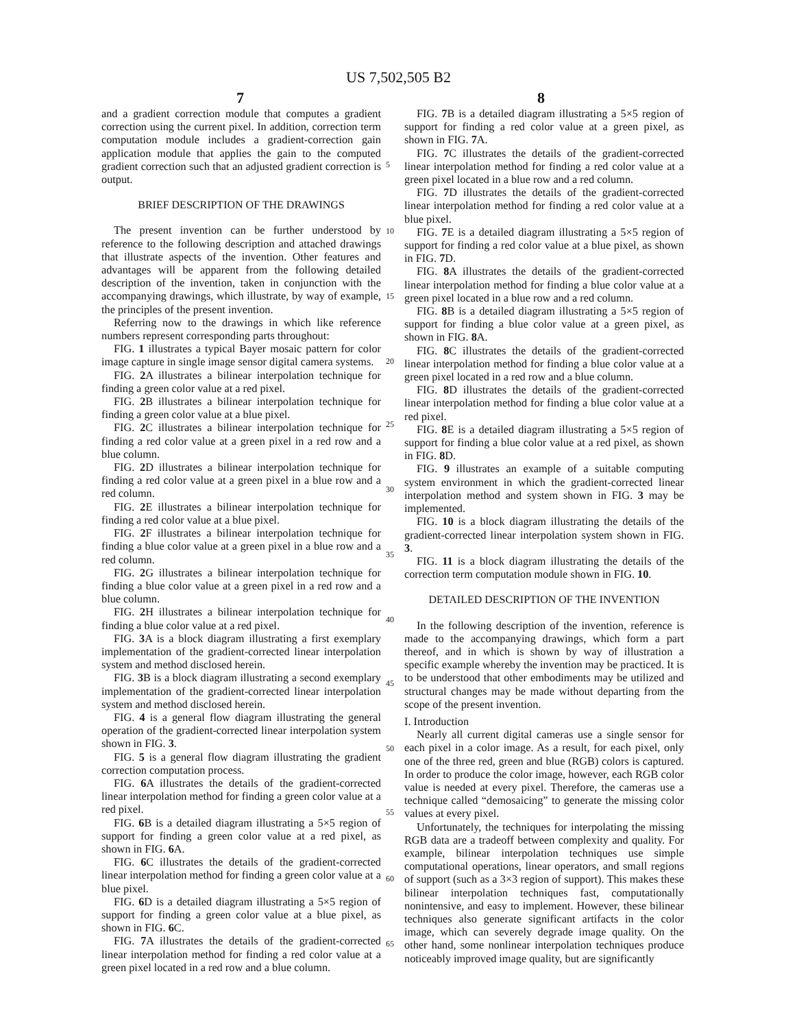US 7,502,505 B2
7 8
and a gradient correction module that computes a gradient correction using the current pixel. In addition, correction term computation module includes a gradient-correction gain application module that applies the gain to the computed gradient correction such that an adjusted gradient correction is output.
BRIEF DESCRIPTION OF THE DRAWINGS
The present invention can be further understood by reference to the following description and attached drawings that illustrate aspects of the invention. Other features and advantages will be apparent from the following detailed description of the invention, taken in conjunction with the accompanying drawings, which illustrate, by way of example, the principles of the present invention.
Referring now to the drawings in which like reference numbers represent corresponding parts throughout:
FIG. 1 illustrates a typical Bayer mosaic pattern for color image capture in single image sensor digital camera systems.
FIG. 2 A illustrates a bilinear interpolation technique for finding a green color value at a red pixel.
FIG. 2 B illustrates a bilinear interpolation technique for finding a green color value at a blue pixel.
FIG. 2 C illustrates a bilinear interpolation technique for finding a red color value at a green pixel in a red row and a blue column.
FIG. 2 D illustrates a bilinear interpolation technique for finding a red color value at a green pixel in a blue row and a red column.
FIG. 2 E illustrates a bilinear interpolation technique for finding a red color value at a blue pixel.
FIG. 2 F illustrates a bilinear interpolation technique for finding a blue color value at a green pixel in a blue row and a red column.
FIG. 2 G illustrates a bilinear interpolation technique for finding a blue color value at a green pixel in a red row and a blue column.
FIG. 2 H illustrates a bilinear interpolation technique for finding a blue color value at a red pixel.
FIG. 3 A is a block diagram illustrating a first exemplary implementation of the gradient-corrected linear interpolation system and method disclosed herein.
FIG. 3 B is a block diagram illustrating a second exemplary implementation of the gradient-corrected linear interpolation system and method disclosed herein.
FIG. 4 is a general flow diagram illustrating the general operation of the gradient-corrected linear interpolation system shown in FIG. 3.
FIG. 5 is a general flow diagram illustrating the gradient correction computation process.
FIG. 6 A illustrates the details of the gradient-corrected linear interpolation method for finding a green color value at a red pixel.
FIG. 6 B is a detailed diagram illustrating a 5×5 region of support for finding a green color value at a red pixel, as shown in FIG. 6 A.
FIG. 6 C illustrates the details of the gradient-corrected linear interpolation method for finding a green color value at a blue pixel.
FIG. 6 D is a detailed diagram illustrating a 5×5 region of support for finding a green color value at a blue pixel, as shown in FIG. 6 C.
FIG. 7 A illustrates the details of the gradient-corrected linear interpolation method for finding a red color value at a green pixel located in a red row and a blue column.
FIG. 7 B is a detailed diagram illustrating a 5×5 region of support for finding a red color value at a green pixel, as shown in FIG. 7 A.
FIG. 7 C illustrates the details of the gradient-corrected linear interpolation method for finding a red color value at a green pixel located in a blue row and a red column.
FIG. 7 D illustrates the details of the gradient-corrected linear interpolation method for finding a red color value at a blue pixel.
FIG. 7 E is a detailed diagram illustrating a 5×5 region of support for finding a red color value at a blue pixel, as shown in FIG. 7 D.
FIG. 8 A illustrates the details of the gradient-corrected linear interpolation method for finding a blue color value at a green pixel located in a blue row and a red column.
FIG. 8 B is a detailed diagram illustrating a 5×5 region of support for finding a blue color value at a green pixel, as shown in FIG. 8 A.
FIG. 8 C illustrates the details of the gradient-corrected linear interpolation method for finding a blue color value at a green pixel located in a red row and a blue column.
FIG. 8 D illustrates the details of the gradient-corrected linear interpolation method for finding a blue color value at a red pixel.
FIG. 8 E is a detailed diagram illustrating a 5×5 region of support for finding a blue color value at a red pixel, as shown in FIG. 8 D.
FIG. 9 illustrates an example of a suitable computing system environment in which the gradient-corrected linear interpolation method and system shown in FIG. 3 may be implemented.
FIG. 10 is a block diagram illustrating the details of the gradient-corrected linear interpolation system shown in FIG. 3.
FIG. 11 is a block diagram illustrating the details of the correction term computation module shown in FIG. 10.
DETAILED DESCRIPTION OF THE INVENTION
In the following description of the invention, reference is made to the accompanying drawings, which form a part thereof, and in which is shown by way of illustration a specific example whereby the invention may be practiced. It is to be understood that other embodiments may be utilized and structural changes may be made without departing from the scope of the present invention.
I. Introduction
Nearly all current digital cameras use a single sensor for each pixel in a color image. As a result, for each pixel, only one of the three red, green and blue (RGB) colors is captured. In order to produce the color image, however, each RGB color value is needed at every pixel. Therefore, the cameras use a technique called “demosaicing” to generate the missing color values at every pixel.
Unfortunately, the techniques for interpolating the missing RGB data are a tradeoff between complexity and quality. For example, bilinear interpolation techniques use simple computational operations, linear operators, and small regions of support (such as a 3×3 region of support). This makes these bilinear interpolation techniques fast, computationally nonintensive, and easy to implement. However, these bilinear techniques also generate significant artifacts in the color image, which can severely degrade image quality. On the other hand, some nonlinear interpolation techniques produce noticeably improved image quality, but are significantly
5
10
15
20
25
30
35
40
45
50
55
60
65